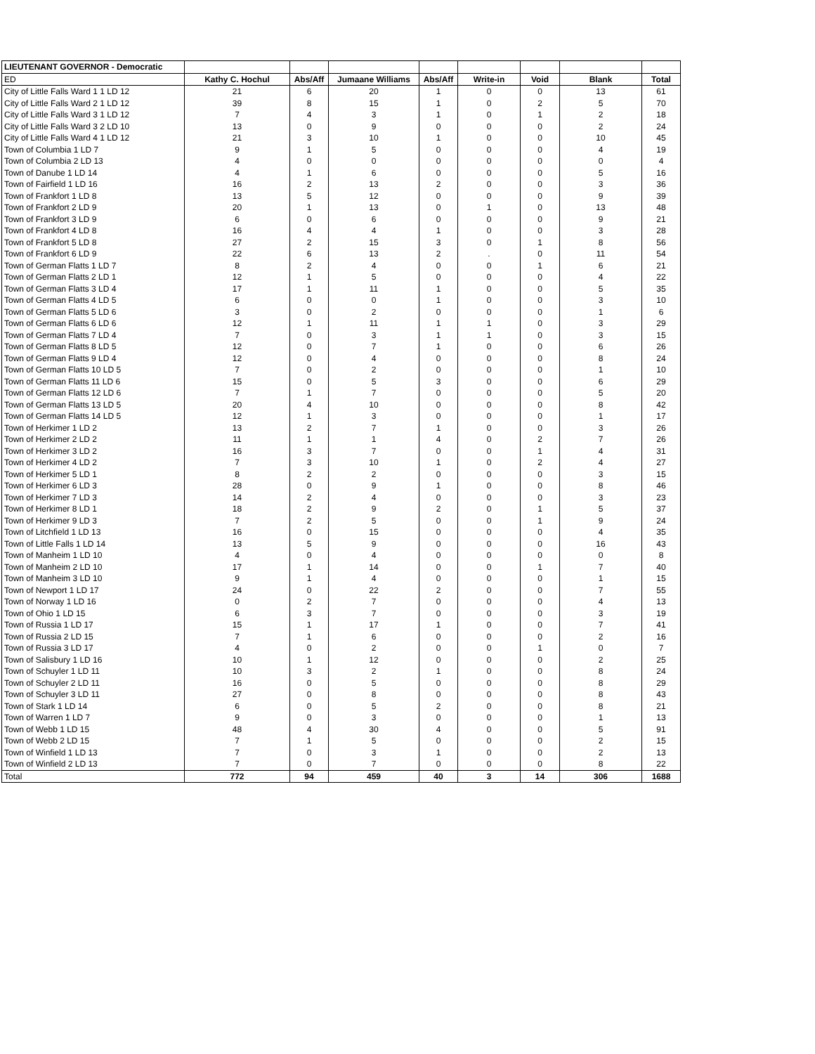| LIEUTENANT GOVERNOR - Democratic | | | | | | | | |
| ED | Kathy C. Hochul | Abs/Aff | Jumaane Williams | Abs/Aff | Write-in | Void | Blank | Total |
| City of Little Falls Ward 1 1 LD 12 | 21 | 6 | 20 | 1 | 0 | 0 | 13 | 61 |
| City of Little Falls Ward 2 1 LD 12 | 39 | 8 | 15 | 1 | 0 | 2 | 5 | 70 |
| City of Little Falls Ward 3 1 LD 12 | 7 | 4 | 3 | 1 | 0 | 1 | 2 | 18 |
| City of Little Falls Ward 3 2 LD 10 | 13 | 0 | 9 | 0 | 0 | 0 | 2 | 24 |
| City of Little Falls Ward 4 1 LD 12 | 21 | 3 | 10 | 1 | 0 | 0 | 10 | 45 |
| Town of Columbia 1 LD 7 | 9 | 1 | 5 | 0 | 0 | 0 | 4 | 19 |
| Town of Columbia 2 LD 13 | 4 | 0 | 0 | 0 | 0 | 0 | 0 | 4 |
| Town of Danube 1 LD 14 | 4 | 1 | 6 | 0 | 0 | 0 | 5 | 16 |
| Town of Fairfield 1 LD 16 | 16 | 2 | 13 | 2 | 0 | 0 | 3 | 36 |
| Town of Frankfort 1 LD 8 | 13 | 5 | 12 | 0 | 0 | 0 | 9 | 39 |
| Town of Frankfort 2 LD 9 | 20 | 1 | 13 | 0 | 1 | 0 | 13 | 48 |
| Town of Frankfort 3 LD 9 | 6 | 0 | 6 | 0 | 0 | 0 | 9 | 21 |
| Town of Frankfort 4 LD 8 | 16 | 4 | 4 | 1 | 0 | 0 | 3 | 28 |
| Town of Frankfort 5 LD 8 | 27 | 2 | 15 | 3 | 0 | 1 | 8 | 56 |
| Town of Frankfort 6 LD 9 | 22 | 6 | 13 | 2 | . | 0 | 11 | 54 |
| Town of German Flatts 1 LD 7 | 8 | 2 | 4 | 0 | 0 | 1 | 6 | 21 |
| Town of German Flatts 2 LD 1 | 12 | 1 | 5 | 0 | 0 | 0 | 4 | 22 |
| Town of German Flatts 3 LD 4 | 17 | 1 | 11 | 1 | 0 | 0 | 5 | 35 |
| Town of German Flatts 4 LD 5 | 6 | 0 | 0 | 1 | 0 | 0 | 3 | 10 |
| Town of German Flatts 5 LD 6 | 3 | 0 | 2 | 0 | 0 | 0 | 1 | 6 |
| Town of German Flatts 6 LD 6 | 12 | 1 | 11 | 1 | 1 | 0 | 3 | 29 |
| Town of German Flatts 7 LD 4 | 7 | 0 | 3 | 1 | 1 | 0 | 3 | 15 |
| Town of German Flatts 8 LD 5 | 12 | 0 | 7 | 1 | 0 | 0 | 6 | 26 |
| Town of German Flatts 9 LD 4 | 12 | 0 | 4 | 0 | 0 | 0 | 8 | 24 |
| Town of German Flatts 10 LD 5 | 7 | 0 | 2 | 0 | 0 | 0 | 1 | 10 |
| Town of German Flatts 11 LD 6 | 15 | 0 | 5 | 3 | 0 | 0 | 6 | 29 |
| Town of German Flatts 12 LD 6 | 7 | 1 | 7 | 0 | 0 | 0 | 5 | 20 |
| Town of German Flatts 13 LD 5 | 20 | 4 | 10 | 0 | 0 | 0 | 8 | 42 |
| Town of German Flatts 14 LD 5 | 12 | 1 | 3 | 0 | 0 | 0 | 1 | 17 |
| Town of Herkimer 1 LD 2 | 13 | 2 | 7 | 1 | 0 | 0 | 3 | 26 |
| Town of Herkimer 2 LD 2 | 11 | 1 | 1 | 4 | 0 | 2 | 7 | 26 |
| Town of Herkimer 3 LD 2 | 16 | 3 | 7 | 0 | 0 | 1 | 4 | 31 |
| Town of Herkimer 4 LD 2 | 7 | 3 | 10 | 1 | 0 | 2 | 4 | 27 |
| Town of Herkimer 5 LD 1 | 8 | 2 | 2 | 0 | 0 | 0 | 3 | 15 |
| Town of Herkimer 6 LD 3 | 28 | 0 | 9 | 1 | 0 | 0 | 8 | 46 |
| Town of Herkimer 7 LD 3 | 14 | 2 | 4 | 0 | 0 | 0 | 3 | 23 |
| Town of Herkimer 8 LD 1 | 18 | 2 | 9 | 2 | 0 | 1 | 5 | 37 |
| Town of Herkimer 9 LD 3 | 7 | 2 | 5 | 0 | 0 | 1 | 9 | 24 |
| Town of Litchfield 1 LD 13 | 16 | 0 | 15 | 0 | 0 | 0 | 4 | 35 |
| Town of Little Falls 1 LD 14 | 13 | 5 | 9 | 0 | 0 | 0 | 16 | 43 |
| Town of Manheim 1 LD 10 | 4 | 0 | 4 | 0 | 0 | 0 | 0 | 8 |
| Town of Manheim 2 LD 10 | 17 | 1 | 14 | 0 | 0 | 1 | 7 | 40 |
| Town of Manheim 3 LD 10 | 9 | 1 | 4 | 0 | 0 | 0 | 1 | 15 |
| Town of Newport 1 LD 17 | 24 | 0 | 22 | 2 | 0 | 0 | 7 | 55 |
| Town of Norway 1 LD 16 | 0 | 2 | 7 | 0 | 0 | 0 | 4 | 13 |
| Town of Ohio 1 LD 15 | 6 | 3 | 7 | 0 | 0 | 0 | 3 | 19 |
| Town of Russia 1 LD 17 | 15 | 1 | 17 | 1 | 0 | 0 | 7 | 41 |
| Town of Russia 2 LD 15 | 7 | 1 | 6 | 0 | 0 | 0 | 2 | 16 |
| Town of Russia 3 LD 17 | 4 | 0 | 2 | 0 | 0 | 1 | 0 | 7 |
| Town of Salisbury 1 LD 16 | 10 | 1 | 12 | 0 | 0 | 0 | 2 | 25 |
| Town of Schuyler 1 LD 11 | 10 | 3 | 2 | 1 | 0 | 0 | 8 | 24 |
| Town of Schuyler 2 LD 11 | 16 | 0 | 5 | 0 | 0 | 0 | 8 | 29 |
| Town of Schuyler 3 LD 11 | 27 | 0 | 8 | 0 | 0 | 0 | 8 | 43 |
| Town of Stark 1 LD 14 | 6 | 0 | 5 | 2 | 0 | 0 | 8 | 21 |
| Town of Warren 1 LD 7 | 9 | 0 | 3 | 0 | 0 | 0 | 1 | 13 |
| Town of Webb 1 LD 15 | 48 | 4 | 30 | 4 | 0 | 0 | 5 | 91 |
| Town of Webb 2 LD 15 | 7 | 1 | 5 | 0 | 0 | 0 | 2 | 15 |
| Town of Winfield 1 LD 13 | 7 | 0 | 3 | 1 | 0 | 0 | 2 | 13 |
| Town of Winfield 2 LD 13 | 7 | 0 | 7 | 0 | 0 | 0 | 8 | 22 |
| Total | 772 | 94 | 459 | 40 | 3 | 14 | 306 | 1688 |